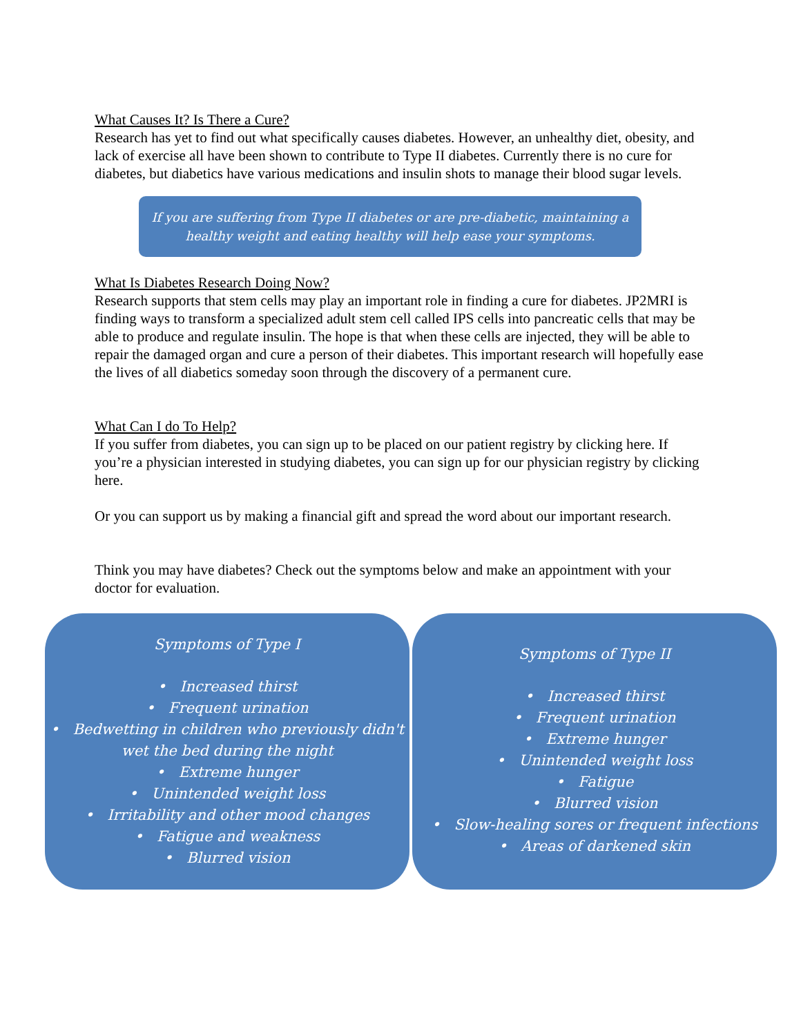What Causes It? Is There a Cure?
Research has yet to find out what specifically causes diabetes. However, an unhealthy diet, obesity, and lack of exercise all have been shown to contribute to Type II diabetes. Currently there is no cure for diabetes, but diabetics have various medications and insulin shots to manage their blood sugar levels.
If you are suffering from Type II diabetes or are pre-diabetic, maintaining a healthy weight and eating healthy will help ease your symptoms.
What Is Diabetes Research Doing Now?
Research supports that stem cells may play an important role in finding a cure for diabetes. JP2MRI is finding ways to transform a specialized adult stem cell called IPS cells into pancreatic cells that may be able to produce and regulate insulin. The hope is that when these cells are injected, they will be able to repair the damaged organ and cure a person of their diabetes. This important research will hopefully ease the lives of all diabetics someday soon through the discovery of a permanent cure.
What Can I do To Help?
If you suffer from diabetes, you can sign up to be placed on our patient registry by clicking here. If you’re a physician interested in studying diabetes, you can sign up for our physician registry by clicking here.
Or you can support us by making a financial gift and spread the word about our important research.
Think you may have diabetes? Check out the symptoms below and make an appointment with your doctor for evaluation.
Symptoms of Type I
• Increased thirst
• Frequent urination
• Bedwetting in children who previously didn't wet the bed during the night
• Extreme hunger
• Unintended weight loss
• Irritability and other mood changes
• Fatigue and weakness
• Blurred vision
Symptoms of Type II
• Increased thirst
• Frequent urination
• Extreme hunger
• Unintended weight loss
• Fatigue
• Blurred vision
• Slow-healing sores or frequent infections
• Areas of darkened skin